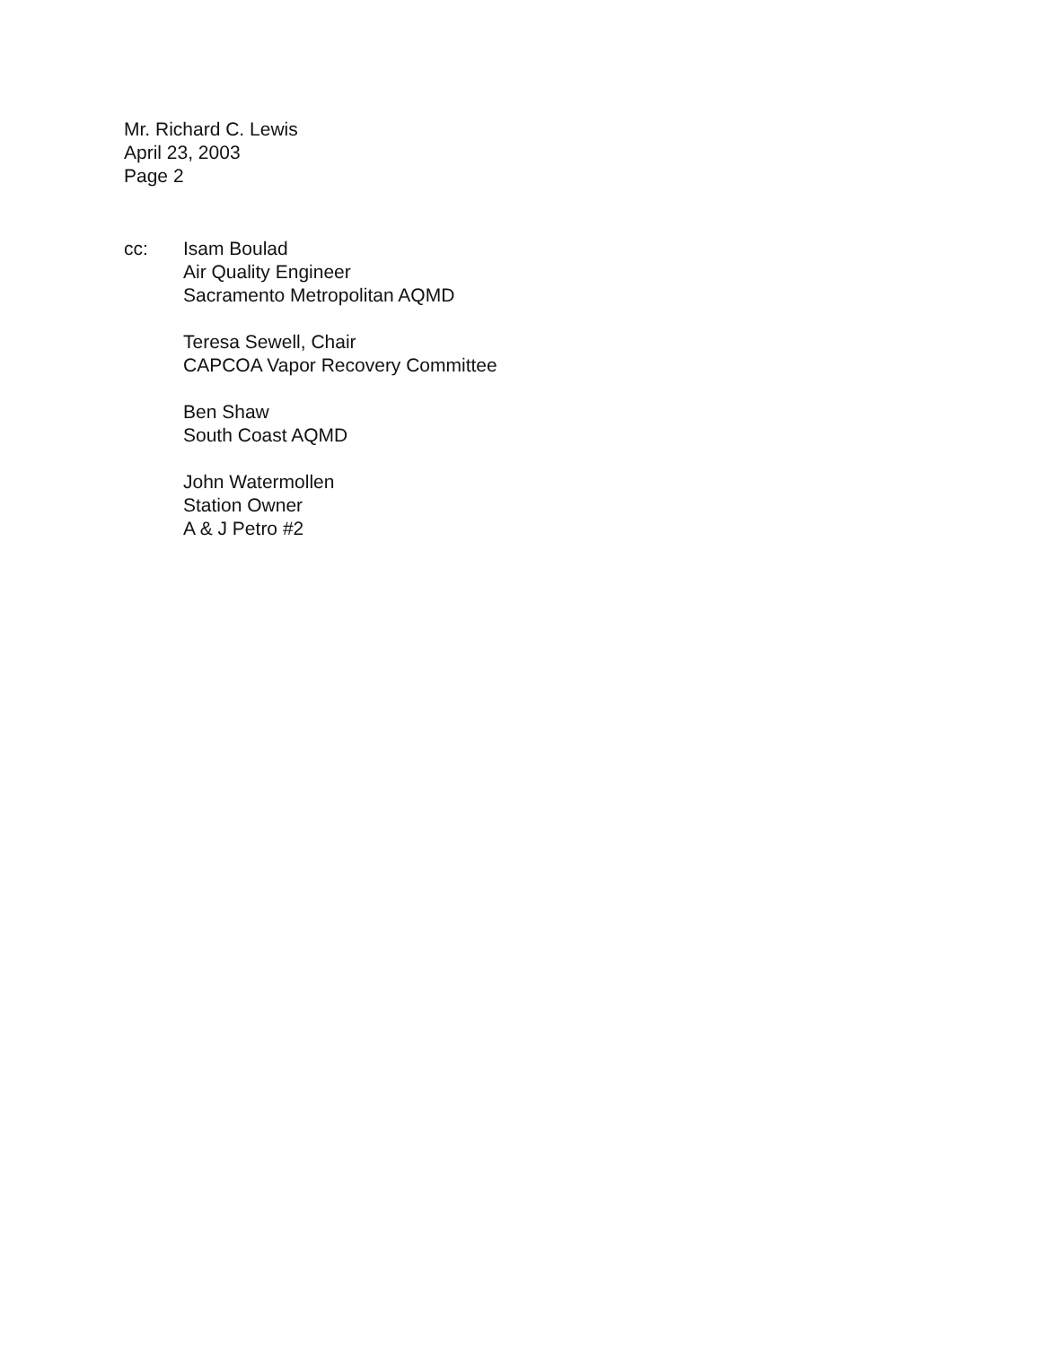Mr. Richard C. Lewis
April 23, 2003
Page 2
cc: Isam Boulad
Air Quality Engineer
Sacramento Metropolitan AQMD
Teresa Sewell, Chair
CAPCOA Vapor Recovery Committee
Ben Shaw
South Coast AQMD
John Watermollen
Station Owner
A & J Petro #2